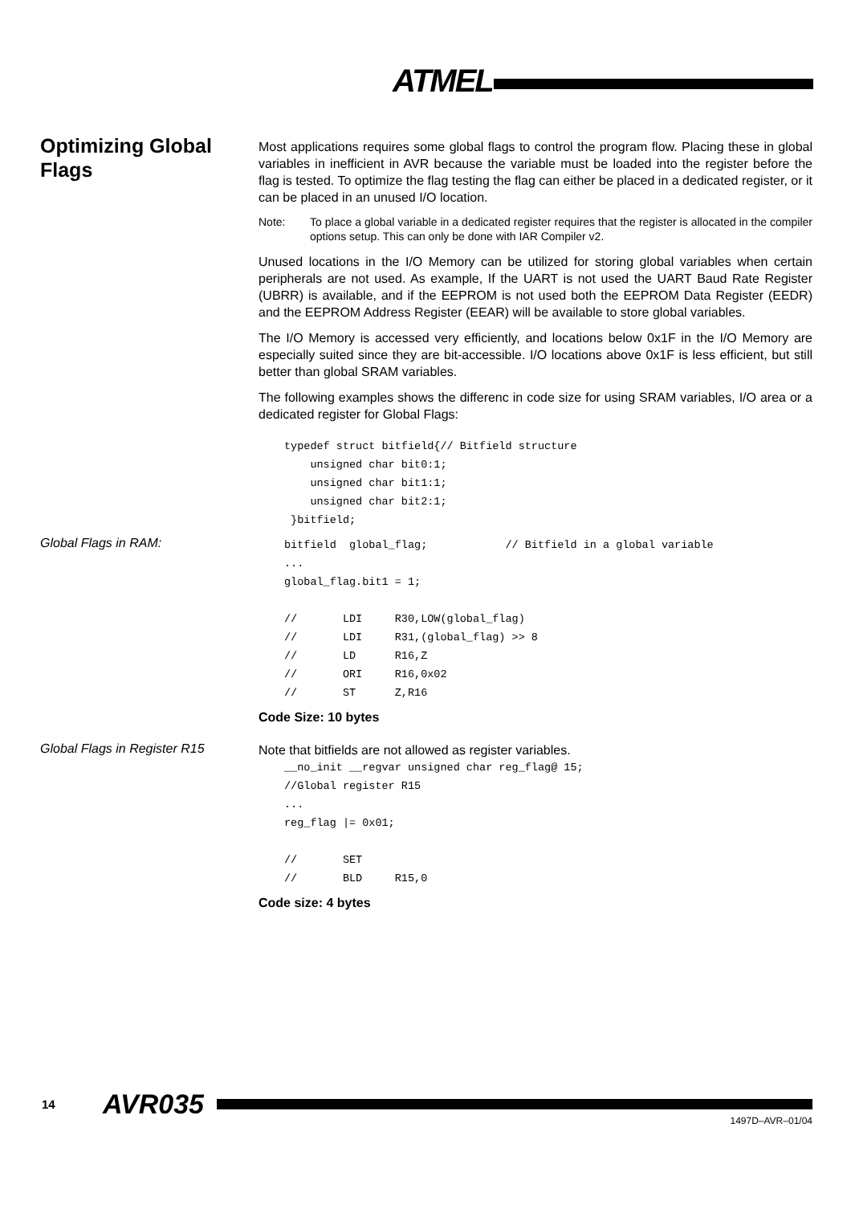ATMEL
Optimizing Global Flags
Most applications requires some global flags to control the program flow. Placing these in global variables in inefficient in AVR because the variable must be loaded into the register before the flag is tested. To optimize the flag testing the flag can either be placed in a dedicated register, or it can be placed in an unused I/O location.
Note: To place a global variable in a dedicated register requires that the register is allocated in the compiler options setup. This can only be done with IAR Compiler v2.
Unused locations in the I/O Memory can be utilized for storing global variables when certain peripherals are not used. As example, If the UART is not used the UART Baud Rate Register (UBRR) is available, and if the EEPROM is not used both the EEPROM Data Register (EEDR) and the EEPROM Address Register (EEAR) will be available to store global variables.
The I/O Memory is accessed very efficiently, and locations below 0x1F in the I/O Memory are especially suited since they are bit-accessible. I/O locations above 0x1F is less efficient, but still better than global SRAM variables.
The following examples shows the differenc in code size for using SRAM variables, I/O area or a dedicated register for Global Flags:
typedef struct bitfield{// Bitfield structure
    unsigned char bit0:1;
    unsigned char bit1:1;
    unsigned char bit2:1;
 }bitfield;
Global Flags in RAM:
bitfield  global_flag;            // Bitfield in a global variable
...
global_flag.bit1 = 1;

//       LDI     R30,LOW(global_flag)
//       LDI     R31,(global_flag) >> 8
//       LD      R16,Z
//       ORI     R16,0x02
//       ST      Z,R16
Code Size: 10 bytes
Global Flags in Register R15
Note that bitfields are not allowed as register variables.
__no_init __regvar unsigned char reg_flag@ 15;
//Global register R15
...
reg_flag |= 0x01;

//       SET
//       BLD     R15,0
Code size: 4 bytes
14 AVR035
1497D–AVR–01/04